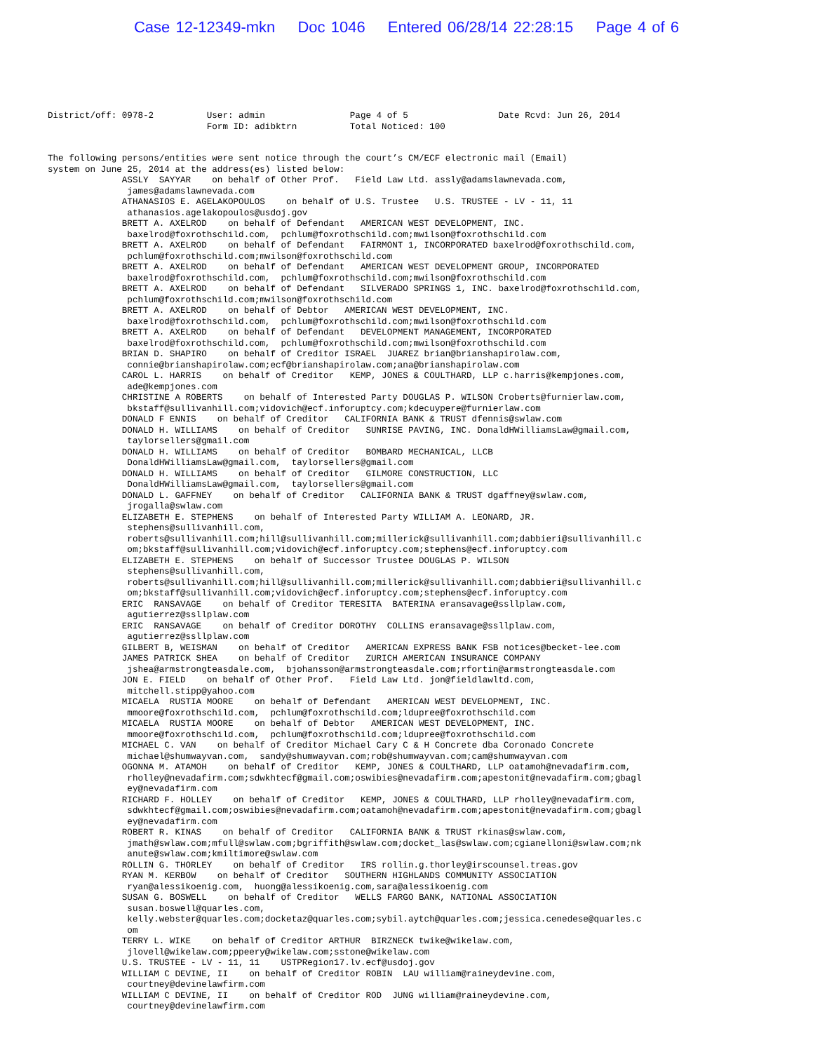Case 12-12349-mkn Doc 1046 Entered 06/28/14 22:28:15 Page 4 of 6
District/off: 0978-2          User: admin                Page 4 of 5                 Date Rcvd: Jun 26, 2014
                              Form ID: adibktrn          Total Noticed: 100
The following persons/entities were sent notice through the court’s CM/ECF electronic mail (Email)
system on June 25, 2014 at the address(es) listed below:
              ASSLY  SAYYAR    on behalf of Other Prof.   Field Law Ltd. assly@adamslawnevada.com,
               james@adamslawnevada.com
              ATHANASIOS E. AGELAKOPOULOS    on behalf of U.S. Trustee   U.S. TRUSTEE - LV - 11, 11
               athanasios.agelakopoulos@usdoj.gov
              BRETT A. AXELROD    on behalf of Defendant   AMERICAN WEST DEVELOPMENT, INC.
               baxelrod@foxrothschild.com,  pchlum@foxrothschild.com;mwilson@foxrothschild.com
              BRETT A. AXELROD    on behalf of Defendant   FAIRMONT 1, INCORPORATED baxelrod@foxrothschild.com,
               pchlum@foxrothschild.com;mwilson@foxrothschild.com
              BRETT A. AXELROD    on behalf of Defendant   AMERICAN WEST DEVELOPMENT GROUP, INCORPORATED
               baxelrod@foxrothschild.com,  pchlum@foxrothschild.com;mwilson@foxrothschild.com
              BRETT A. AXELROD    on behalf of Defendant   SILVERADO SPRINGS 1, INC. baxelrod@foxrothschild.com,
               pchlum@foxrothschild.com;mwilson@foxrothschild.com
              BRETT A. AXELROD    on behalf of Debtor   AMERICAN WEST DEVELOPMENT, INC.
               baxelrod@foxrothschild.com,  pchlum@foxrothschild.com;mwilson@foxrothschild.com
              BRETT A. AXELROD    on behalf of Defendant   DEVELOPMENT MANAGEMENT, INCORPORATED
               baxelrod@foxrothschild.com,  pchlum@foxrothschild.com;mwilson@foxrothschild.com
              BRIAN D. SHAPIRO    on behalf of Creditor ISRAEL  JUAREZ brian@brianshapirolaw.com,
               connie@brianshapirolaw.com;ecf@brianshapirolaw.com;ana@brianshapirolaw.com
              CAROL L. HARRIS    on behalf of Creditor   KEMP, JONES & COULTHARD, LLP c.harris@kempjones.com,
               ade@kempjones.com
              CHRISTINE A ROBERTS    on behalf of Interested Party DOUGLAS P. WILSON Croberts@furnierlaw.com,
               bkstaff@sullivanhill.com;vidovich@ecf.inforuptcy.com;kdecuypere@furnierlaw.com
              DONALD F ENNIS    on behalf of Creditor   CALIFORNIA BANK & TRUST dfennis@swlaw.com
              DONALD H. WILLIAMS    on behalf of Creditor   SUNRISE PAVING, INC. DonaldHWilliamsLaw@gmail.com,
               taylorsellers@gmail.com
              DONALD H. WILLIAMS    on behalf of Creditor   BOMBARD MECHANICAL, LLCB
               DonaldHWilliamsLaw@gmail.com,  taylorsellers@gmail.com
              DONALD H. WILLIAMS    on behalf of Creditor   GILMORE CONSTRUCTION, LLC
               DonaldHWilliamsLaw@gmail.com,  taylorsellers@gmail.com
              DONALD L. GAFFNEY    on behalf of Creditor   CALIFORNIA BANK & TRUST dgaffney@swlaw.com,
               jrogalla@swlaw.com
              ELIZABETH E. STEPHENS    on behalf of Interested Party WILLIAM A. LEONARD, JR.
               stephens@sullivanhill.com,
               roberts@sullivanhill.com;hill@sullivanhill.com;millerick@sullivanhill.com;dabbieri@sullivanhill.c
               om;bkstaff@sullivanhill.com;vidovich@ecf.inforuptcy.com;stephens@ecf.inforuptcy.com
              ELIZABETH E. STEPHENS    on behalf of Successor Trustee DOUGLAS P. WILSON
               stephens@sullivanhill.com,
               roberts@sullivanhill.com;hill@sullivanhill.com;millerick@sullivanhill.com;dabbieri@sullivanhill.c
               om;bkstaff@sullivanhill.com;vidovich@ecf.inforuptcy.com;stephens@ecf.inforuptcy.com
              ERIC  RANSAVAGE    on behalf of Creditor TERESITA  BATERINA eransavage@ssllplaw.com,
               agutierrez@ssllplaw.com
              ERIC  RANSAVAGE    on behalf of Creditor DOROTHY  COLLINS eransavage@ssllplaw.com,
               agutierrez@ssllplaw.com
              GILBERT B, WEISMAN    on behalf of Creditor   AMERICAN EXPRESS BANK FSB notices@becket-lee.com
              JAMES PATRICK SHEA    on behalf of Creditor   ZURICH AMERICAN INSURANCE COMPANY
               jshea@armstrongteasdale.com,  bjohansson@armstrongteasdale.com;rfortin@armstrongteasdale.com
              JON E. FIELD    on behalf of Other Prof.   Field Law Ltd. jon@fieldlawltd.com,
               mitchell.stipp@yahoo.com
              MICAELA  RUSTIA MOORE    on behalf of Defendant   AMERICAN WEST DEVELOPMENT, INC.
               mmoore@foxrothschild.com,  pchlum@foxrothschild.com;ldupree@foxrothschild.com
              MICAELA  RUSTIA MOORE    on behalf of Debtor   AMERICAN WEST DEVELOPMENT, INC.
               mmoore@foxrothschild.com,  pchlum@foxrothschild.com;ldupree@foxrothschild.com
              MICHAEL C. VAN    on behalf of Creditor Michael Cary C & H Concrete dba Coronado Concrete
               michael@shumwayvan.com,  sandy@shumwayvan.com;rob@shumwayvan.com;cam@shumwayvan.com
              OGONNA M. ATAMOH    on behalf of Creditor   KEMP, JONES & COULTHARD, LLP oatamoh@nevadafirm.com,
               rholley@nevadafirm.com;sdwkhtecf@gmail.com;oswibies@nevadafirm.com;apestonit@nevadafirm.com;gbagl
               ey@nevadafirm.com
              RICHARD F. HOLLEY    on behalf of Creditor   KEMP, JONES & COULTHARD, LLP rholley@nevadafirm.com,
               sdwkhtecf@gmail.com;oswibies@nevadafirm.com;oatamoh@nevadafirm.com;apestonit@nevadafirm.com;gbagl
               ey@nevadafirm.com
              ROBERT R. KINAS    on behalf of Creditor   CALIFORNIA BANK & TRUST rkinas@swlaw.com,
               jmath@swlaw.com;mfull@swlaw.com;bgriffith@swlaw.com;docket_las@swlaw.com;cgianelloni@swlaw.com;nk
               anute@swlaw.com;kmiltimore@swlaw.com
              ROLLIN G. THORLEY    on behalf of Creditor   IRS rollin.g.thorley@irscounsel.treas.gov
              RYAN M. KERBOW    on behalf of Creditor   SOUTHERN HIGHLANDS COMMUNITY ASSOCIATION
               ryan@alessikoenig.com,  huong@alessikoenig.com,sara@alessikoenig.com
              SUSAN G. BOSWELL    on behalf of Creditor   WELLS FARGO BANK, NATIONAL ASSOCIATION
               susan.boswell@quarles.com,
               kelly.webster@quarles.com;docketaz@quarles.com;sybil.aytch@quarles.com;jessica.cenedese@quarles.c
               om
              TERRY L. WIKE    on behalf of Creditor ARTHUR  BIRZNECK twike@wikelaw.com,
               jlovell@wikelaw.com;ppeery@wikelaw.com;sstone@wikelaw.com
              U.S. TRUSTEE - LV - 11, 11    USTPRegion17.lv.ecf@usdoj.gov
              WILLIAM C DEVINE, II    on behalf of Creditor ROBIN  LAU william@raineydevine.com,
               courtney@devinelawfirm.com
              WILLIAM C DEVINE, II    on behalf of Creditor ROD  JUNG william@raineydevine.com,
               courtney@devinelawfirm.com